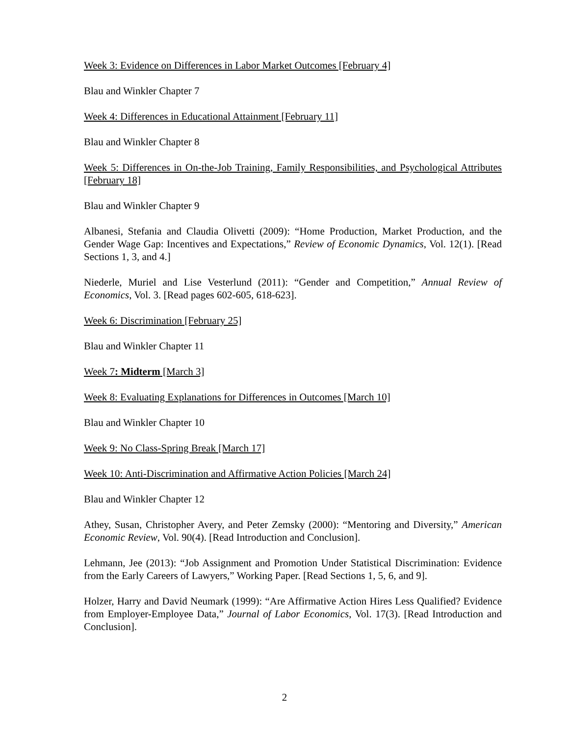Week 3: Evidence on Differences in Labor Market Outcomes [February 4]
Blau and Winkler Chapter 7
Week 4: Differences in Educational Attainment [February 11]
Blau and Winkler Chapter 8
Week 5: Differences in On-the-Job Training, Family Responsibilities, and Psychological Attributes [February 18]
Blau and Winkler Chapter 9
Albanesi, Stefania and Claudia Olivetti (2009): “Home Production, Market Production, and the Gender Wage Gap: Incentives and Expectations,” Review of Economic Dynamics, Vol. 12(1). [Read Sections 1, 3, and 4.]
Niederle, Muriel and Lise Vesterlund (2011): “Gender and Competition,” Annual Review of Economics, Vol. 3. [Read pages 602-605, 618-623].
Week 6: Discrimination [February 25]
Blau and Winkler Chapter 11
Week 7: Midterm [March 3]
Week 8: Evaluating Explanations for Differences in Outcomes [March 10]
Blau and Winkler Chapter 10
Week 9: No Class-Spring Break [March 17]
Week 10: Anti-Discrimination and Affirmative Action Policies [March 24]
Blau and Winkler Chapter 12
Athey, Susan, Christopher Avery, and Peter Zemsky (2000): “Mentoring and Diversity,” American Economic Review, Vol. 90(4). [Read Introduction and Conclusion].
Lehmann, Jee (2013): “Job Assignment and Promotion Under Statistical Discrimination: Evidence from the Early Careers of Lawyers,” Working Paper. [Read Sections 1, 5, 6, and 9].
Holzer, Harry and David Neumark (1999): “Are Affirmative Action Hires Less Qualified? Evidence from Employer-Employee Data,” Journal of Labor Economics, Vol. 17(3). [Read Introduction and Conclusion].
2